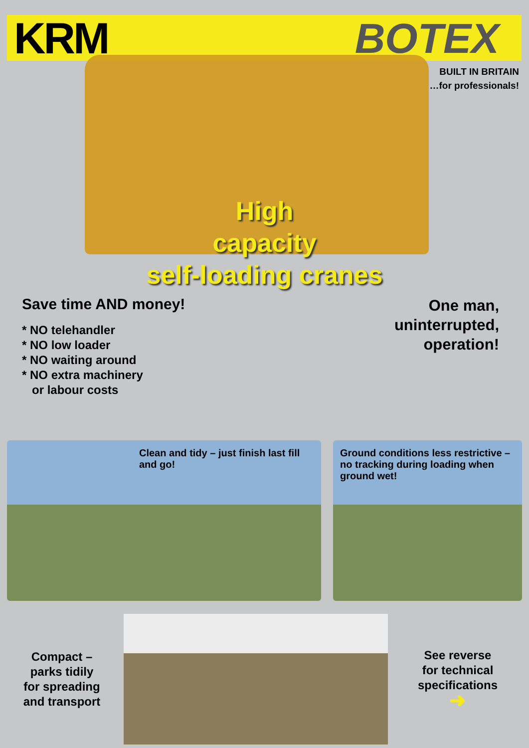KRM BOTEX
BUILT IN BRITAIN
…for professionals!
High
capacity
self-loading cranes
Save time AND money!
* NO telehandler
* NO low loader
* NO waiting around
* NO extra machinery
or labour costs
One man,
uninterrupted,
operation!
Clean and tidy – just finish last fill and go!
Ground conditions less restrictive – no tracking during loading when ground wet!
Compact –
parks tidily
for spreading
and transport
See reverse
for technical
specifications
➜